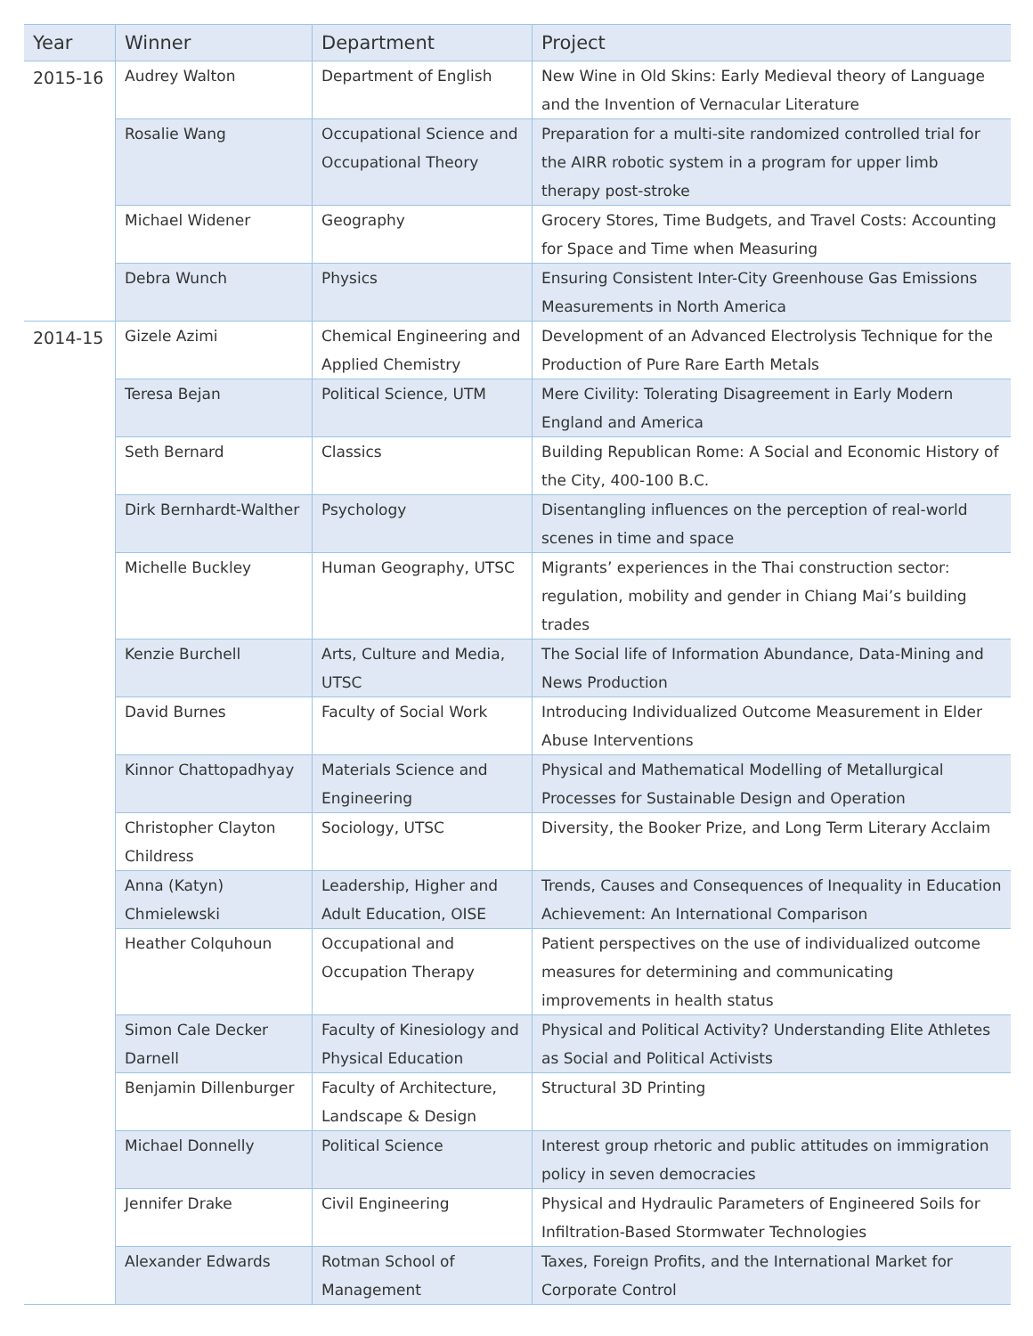| Year | Winner | Department | Project |
| --- | --- | --- | --- |
| 2015-16 | Audrey Walton | Department of English | New Wine in Old Skins: Early Medieval theory of Language and the Invention of Vernacular Literature |
| | Rosalie Wang | Occupational Science and Occupational Theory | Preparation for a multi-site randomized controlled trial for the AIRR robotic system in a program for upper limb therapy post-stroke |
| | Michael Widener | Geography | Grocery Stores, Time Budgets, and Travel Costs: Accounting for Space and Time when Measuring |
| | Debra Wunch | Physics | Ensuring Consistent Inter-City Greenhouse Gas Emissions Measurements in North America |
| 2014-15 | Gizele Azimi | Chemical Engineering and Applied Chemistry | Development of an Advanced Electrolysis Technique for the Production of Pure Rare Earth Metals |
| | Teresa Bejan | Political Science, UTM | Mere Civility: Tolerating Disagreement in Early Modern England and America |
| | Seth Bernard | Classics | Building Republican Rome: A Social and Economic History of the City, 400-100 B.C. |
| | Dirk Bernhardt-Walther | Psychology | Disentangling influences on the perception of real-world scenes in time and space |
| | Michelle Buckley | Human Geography, UTSC | Migrants’ experiences in the Thai construction sector: regulation, mobility and gender in Chiang Mai’s building trades |
| | Kenzie Burchell | Arts, Culture and Media, UTSC | The Social life of Information Abundance, Data-Mining and News Production |
| | David Burnes | Faculty of Social Work | Introducing Individualized Outcome Measurement in Elder Abuse Interventions |
| | Kinnor Chattopadhyay | Materials Science and Engineering | Physical and Mathematical Modelling of Metallurgical Processes for Sustainable Design and Operation |
| | Christopher Clayton Childress | Sociology, UTSC | Diversity, the Booker Prize, and Long Term Literary Acclaim |
| | Anna (Katyn) Chmielewski | Leadership, Higher and Adult Education, OISE | Trends, Causes and Consequences of Inequality in Education Achievement: An International Comparison |
| | Heather Colquhoun | Occupational and Occupation Therapy | Patient perspectives on the use of individualized outcome measures for determining and communicating improvements in health status |
| | Simon Cale Decker Darnell | Faculty of Kinesiology and Physical Education | Physical and Political Activity? Understanding Elite Athletes as Social and Political Activists |
| | Benjamin Dillenburger | Faculty of Architecture, Landscape & Design | Structural 3D Printing |
| | Michael Donnelly | Political Science | Interest group rhetoric and public attitudes on immigration policy in seven democracies |
| | Jennifer Drake | Civil Engineering | Physical and Hydraulic Parameters of Engineered Soils for Infiltration-Based Stormwater Technologies |
| | Alexander Edwards | Rotman School of Management | Taxes, Foreign Profits, and the International Market for Corporate Control |